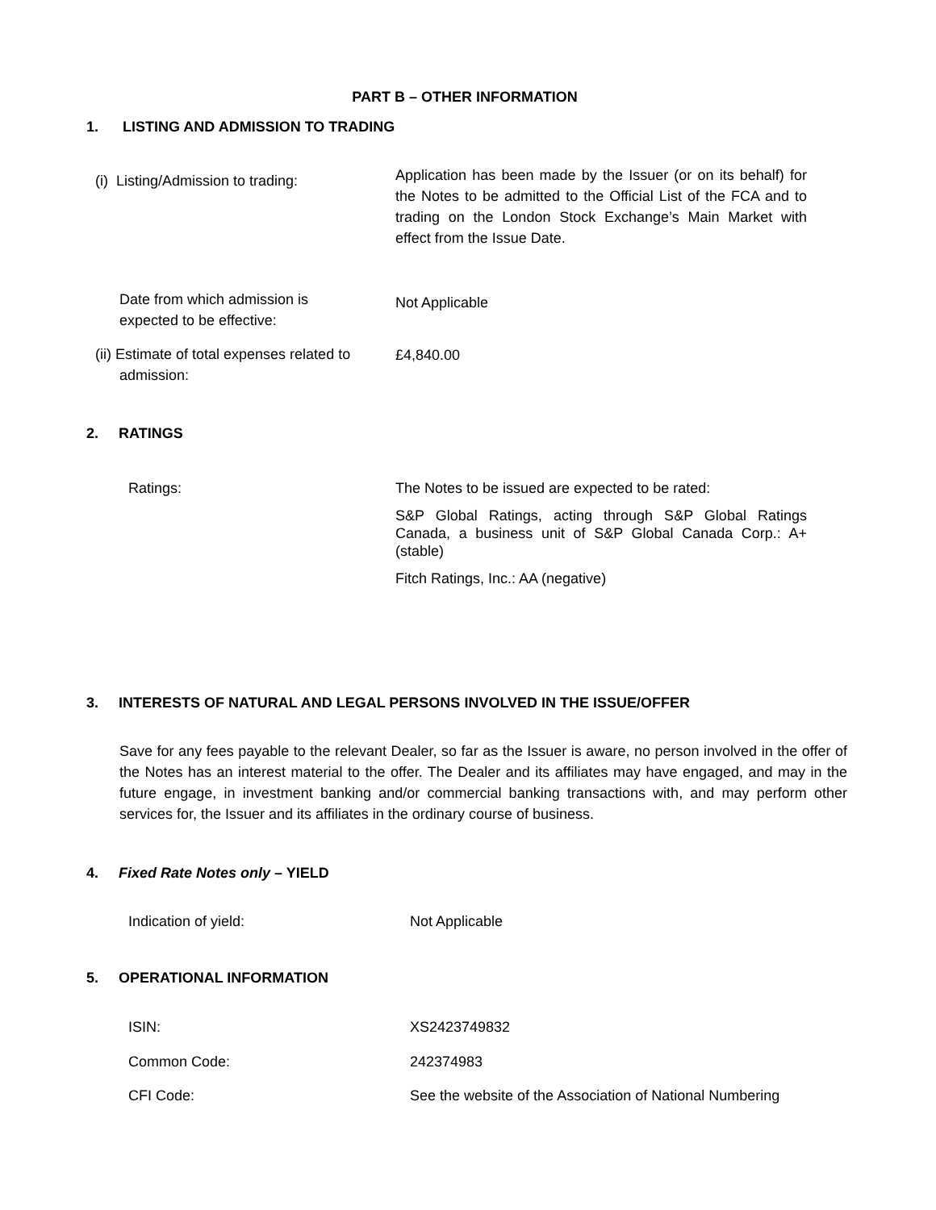PART B – OTHER INFORMATION
1. LISTING AND ADMISSION TO TRADING
(i) Listing/Admission to trading:
Application has been made by the Issuer (or on its behalf) for the Notes to be admitted to the Official List of the FCA and to trading on the London Stock Exchange’s Main Market with effect from the Issue Date.
Date from which admission is
expected to be effective:
Not Applicable
(ii) Estimate of total expenses related to
admission:
£4,840.00
2. RATINGS
Ratings:
The Notes to be issued are expected to be rated:
S&P Global Ratings, acting through S&P Global Ratings Canada, a business unit of S&P Global Canada Corp.: A+(stable)
Fitch Ratings, Inc.: AA (negative)
3. INTERESTS OF NATURAL AND LEGAL PERSONS INVOLVED IN THE ISSUE/OFFER
Save for any fees payable to the relevant Dealer, so far as the Issuer is aware, no person involved in the offer of the Notes has an interest material to the offer. The Dealer and its affiliates may have engaged, and may in the future engage, in investment banking and/or commercial banking transactions with, and may perform other services for, the Issuer and its affiliates in the ordinary course of business.
4. Fixed Rate Notes only – YIELD
Indication of yield: Not Applicable
5. OPERATIONAL INFORMATION
ISIN: XS2423749832
Common Code: 242374983
CFI Code:
See the website of the Association of National Numbering